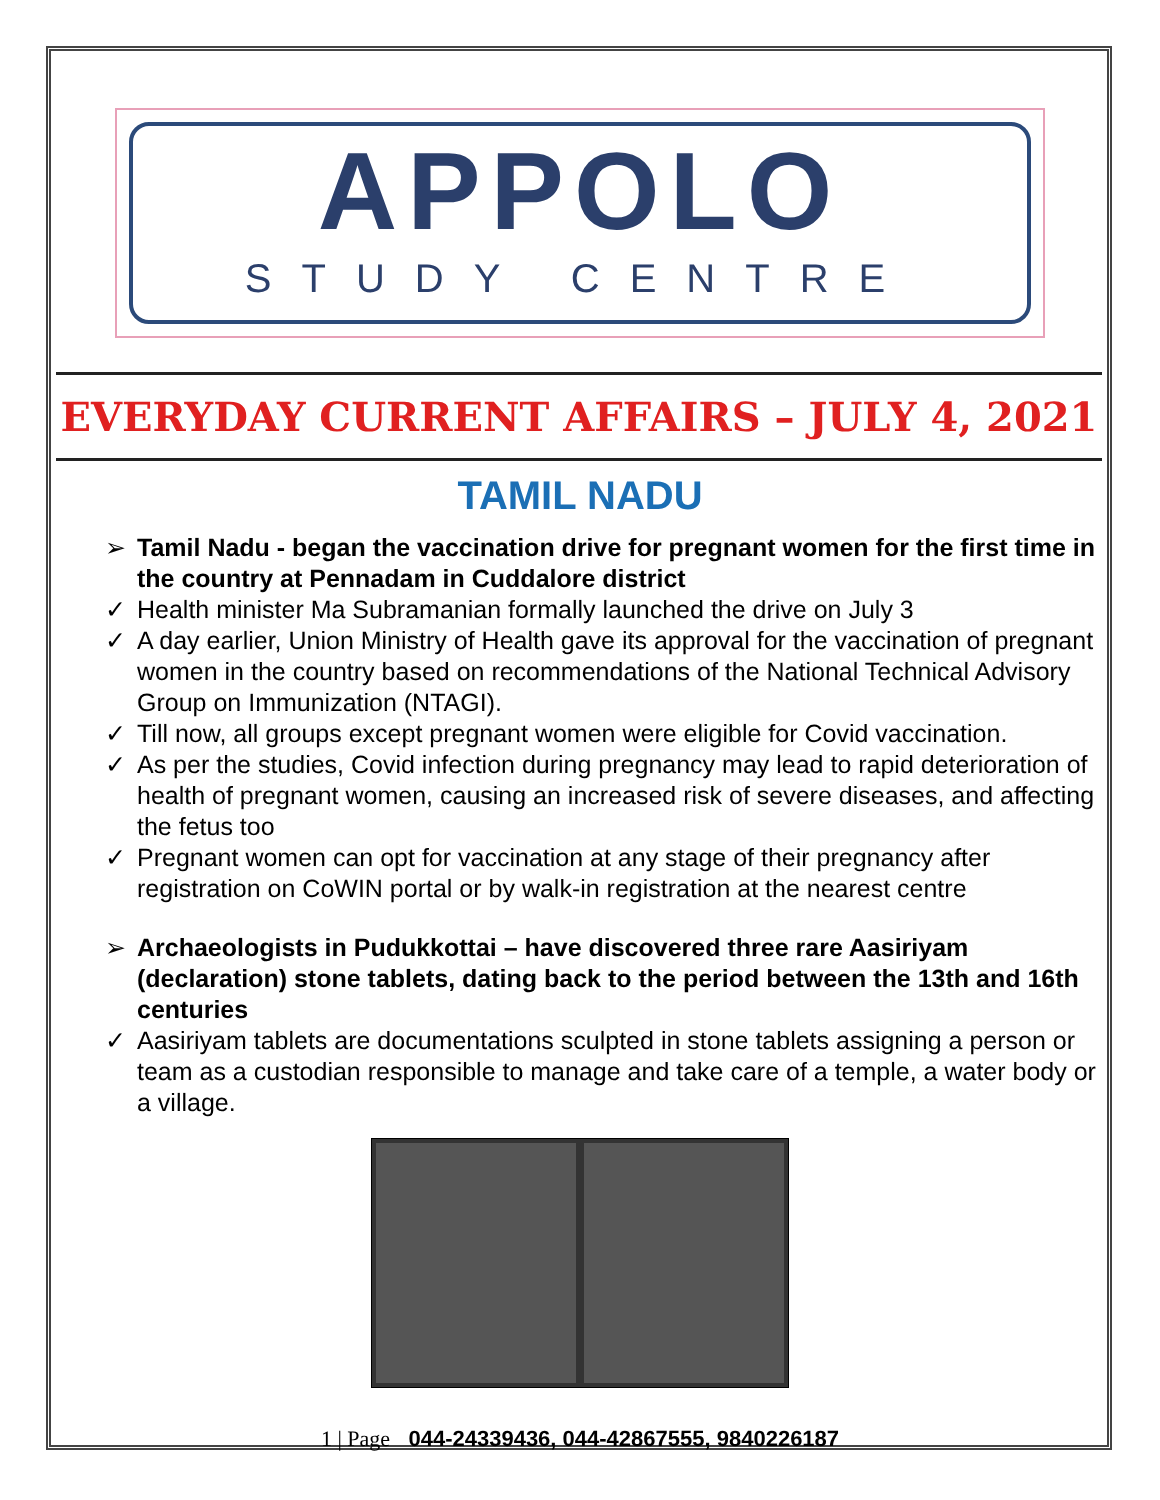APPOLO
STUDY CENTRE
EVERYDAY CURRENT AFFAIRS – JULY 4, 2021
TAMIL NADU
➢ Tamil Nadu - began the vaccination drive for pregnant women for the first time in the country at Pennadam in Cuddalore district
✓ Health minister Ma Subramanian formally launched the drive on July 3
✓ A day earlier, Union Ministry of Health gave its approval for the vaccination of pregnant women in the country based on recommendations of the National Technical Advisory Group on Immunization (NTAGI).
✓ Till now, all groups except pregnant women were eligible for Covid vaccination.
✓ As per the studies, Covid infection during pregnancy may lead to rapid deterioration of health of pregnant women, causing an increased risk of severe diseases, and affecting the fetus too
✓ Pregnant women can opt for vaccination at any stage of their pregnancy after registration on CoWIN portal or by walk-in registration at the nearest centre
➢ Archaeologists in Pudukkottai – have discovered three rare Aasiriyam (declaration) stone tablets, dating back to the period between the 13th and 16th centuries
✓ Aasiriyam tablets are documentations sculpted in stone tablets assigning a person or team as a custodian responsible to manage and take care of a temple, a water body or a village.
1 | Page 044-24339436, 044-42867555, 9840226187